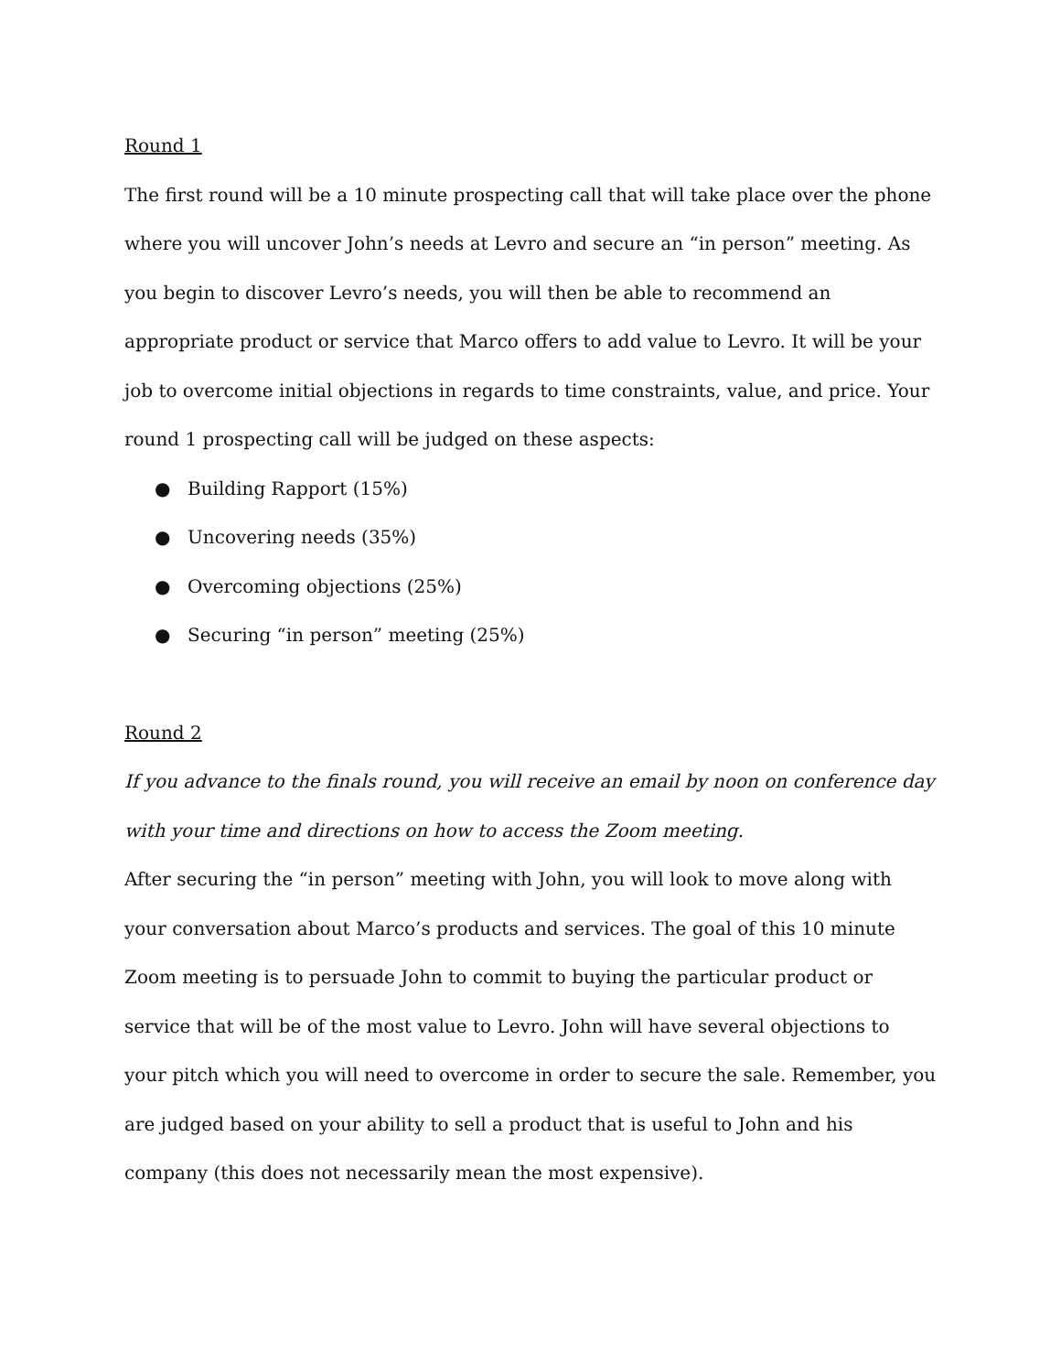Round 1
The first round will be a 10 minute prospecting call that will take place over the phone where you will uncover John’s needs at Levro and secure an “in person” meeting. As you begin to discover Levro’s needs, you will then be able to recommend an appropriate product or service that Marco offers to add value to Levro. It will be your job to overcome initial objections in regards to time constraints, value, and price. Your round 1 prospecting call will be judged on these aspects:
● Building Rapport (15%)
● Uncovering needs (35%)
● Overcoming objections (25%)
● Securing “in person” meeting (25%)
Round 2
If you advance to the finals round, you will receive an email by noon on conference day with your time and directions on how to access the Zoom meeting.
After securing the “in person” meeting with John, you will look to move along with your conversation about Marco’s products and services. The goal of this 10 minute Zoom meeting is to persuade John to commit to buying the particular product or service that will be of the most value to Levro. John will have several objections to your pitch which you will need to overcome in order to secure the sale. Remember, you are judged based on your ability to sell a product that is useful to John and his company (this does not necessarily mean the most expensive).